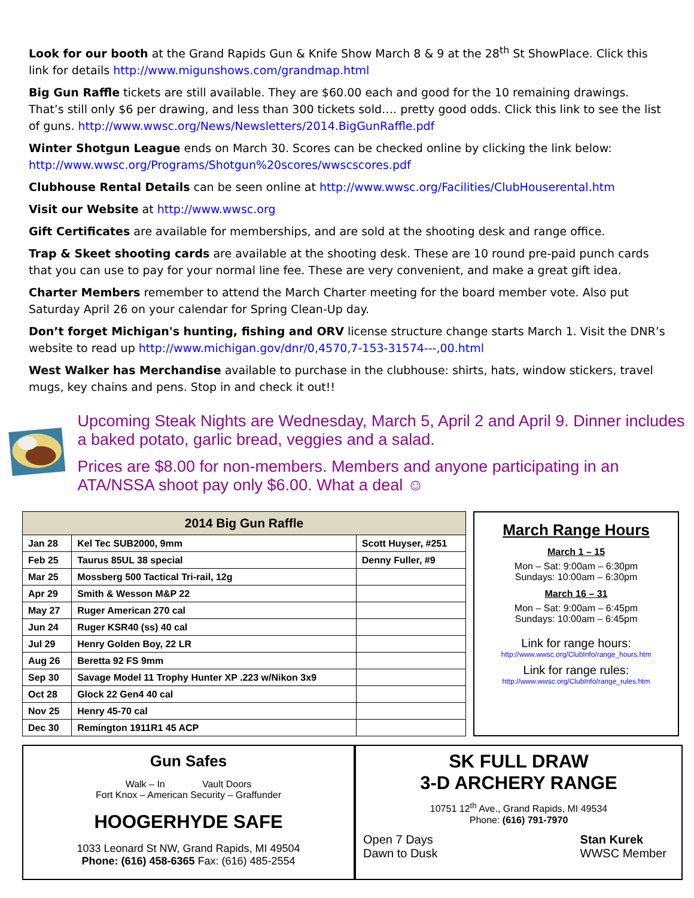Look for our booth at the Grand Rapids Gun & Knife Show March 8 & 9 at the 28<sup>th</sup> St ShowPlace. Click this link for details http://www.migunshows.com/grandmap.html
Big Gun Raffle tickets are still available. They are $60.00 each and good for the 10 remaining drawings. That’s still only $6 per drawing, and less than 300 tickets sold…. pretty good odds. Click this link to see the list of guns. http://www.wwsc.org/News/Newsletters/2014.BigGunRaffle.pdf
Winter Shotgun League ends on March 30. Scores can be checked online by clicking the link below: http://www.wwsc.org/Programs/Shotgun%20scores/wwscscores.pdf
Clubhouse Rental Details can be seen online at http://www.wwsc.org/Facilities/ClubHouserental.htm
Visit our Website at http://www.wwsc.org
Gift Certificates are available for memberships, and are sold at the shooting desk and range office.
Trap & Skeet shooting cards are available at the shooting desk. These are 10 round pre-paid punch cards that you can use to pay for your normal line fee. These are very convenient, and make a great gift idea.
Charter Members remember to attend the March Charter meeting for the board member vote. Also put Saturday April 26 on your calendar for Spring Clean-Up day.
Don’t forget Michigan's hunting, fishing and ORV license structure change starts March 1. Visit the DNR’s website to read up http://www.michigan.gov/dnr/0,4570,7-153-31574---,00.html
West Walker has Merchandise available to purchase in the clubhouse: shirts, hats, window stickers, travel mugs, key chains and pens. Stop in and check it out!!
Upcoming Steak Nights are Wednesday, March 5, April 2 and April 9. Dinner includes a baked potato, garlic bread, veggies and a salad.
Prices are $8.00 for non-members. Members and anyone participating in an ATA/NSSA shoot pay only $6.00. What a deal ☺
| 2014 Big Gun Raffle | | |
| --- | --- | --- |
| Jan 28 | Kel Tec SUB2000, 9mm | Scott Huyser, #251 |
| Feb 25 | Taurus 85UL 38 special | Denny Fuller, #9 |
| Mar 25 | Mossberg 500 Tactical Tri-rail, 12g | |
| Apr 29 | Smith & Wesson M&P 22 | |
| May 27 | Ruger American 270 cal | |
| Jun 24 | Ruger KSR40 (ss) 40 cal | |
| Jul 29 | Henry Golden Boy, 22 LR | |
| Aug 26 | Beretta 92 FS 9mm | |
| Sep 30 | Savage Model 11 Trophy Hunter XP .223 w/Nikon 3x9 | |
| Oct 28 | Glock 22 Gen4 40 cal | |
| Nov 25 | Henry 45-70 cal | |
| Dec 30 | Remington 1911R1 45 ACP | |
March Range Hours
March 1 – 15
Mon – Sat: 9:00am – 6:30pm
Sundays: 10:00am – 6:30pm
March 16 – 31
Mon – Sat: 9:00am – 6:45pm
Sundays: 10:00am – 6:45pm
Link for range hours:
http://www.wwsc.org/ClubInfo/range_hours.htm
Link for range rules:
http://www.wwsc.org/ClubInfo/range_rules.htm
Gun Safes
Walk – In Vault Doors
Fort Knox – American Security – Graffunder
HOOGERHYDE SAFE
1033 Leonard St NW, Grand Rapids, MI 49504
Phone: (616) 458-6365 Fax: (616) 485-2554
SK FULL DRAW
3-D ARCHERY RANGE
10751 12<sup>th</sup> Ave., Grand Rapids, MI 49534
Phone: (616) 791-7970
Open 7 Days
Dawn to Dusk
Stan Kurek
WWSC Member